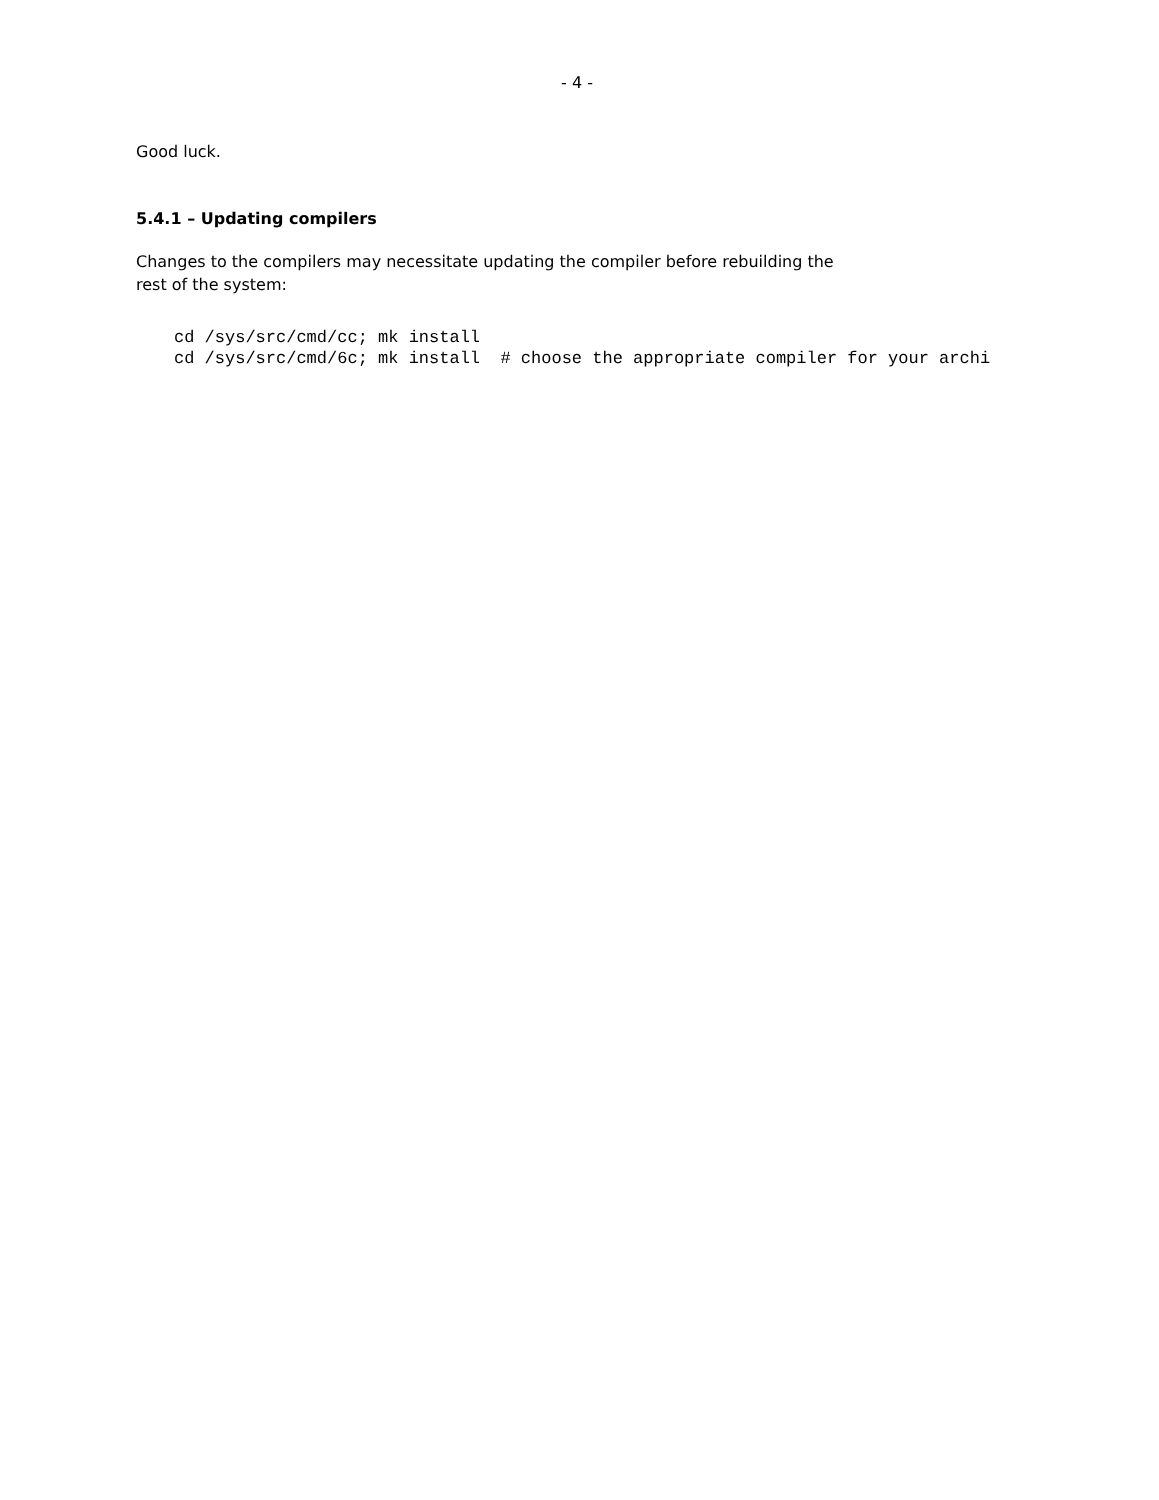- 4 -
Good luck.
5.4.1 – Updating compilers
Changes to the compilers may necessitate updating the compiler before rebuilding the
rest of the system:
cd /sys/src/cmd/cc; mk install
cd /sys/src/cmd/6c; mk install  # choose the appropriate compiler for your archi